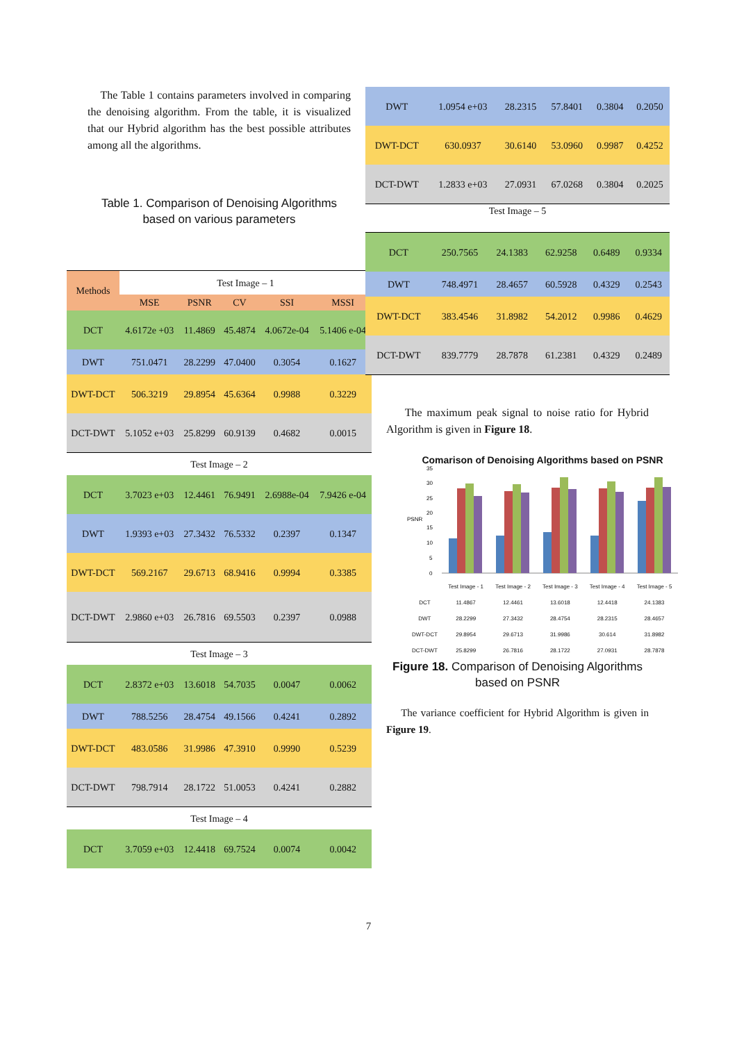The Table 1 contains parameters involved in comparing the denoising algorithm. From the table, it is visualized that our Hybrid algorithm has the best possible attributes among all the algorithms.
Table 1. Comparison of Denoising Algorithms
based on various parameters
| Methods | Test Image – 1 | | | | |
| --- | --- | --- | --- | --- | --- |
| | MSE | PSNR | CV | SSI | MSSI |
| DCT | 4.6172e +03 | 11.4869 | 45.4874 | 4.0672e-04 | 5.1406 e-04 |
| DWT | 751.0471 | 28.2299 | 47.0400 | 0.3054 | 0.1627 |
| DWT-DCT | 506.3219 | 29.8954 | 45.6364 | 0.9988 | 0.3229 |
| DCT-DWT | 5.1052 e+03 | 25.8299 | 60.9139 | 0.4682 | 0.0015 |
| Test Image – 2 | | | | | |
| DCT | 3.7023 e+03 | 12.4461 | 76.9491 | 2.6988e-04 | 7.9426 e-04 |
| DWT | 1.9393 e+03 | 27.3432 | 76.5332 | 0.2397 | 0.1347 |
| DWT-DCT | 569.2167 | 29.6713 | 68.9416 | 0.9994 | 0.3385 |
| DCT-DWT | 2.9860 e+03 | 26.7816 | 69.5503 | 0.2397 | 0.0988 |
| Test Image – 3 | | | | | |
| DCT | 2.8372 e+03 | 13.6018 | 54.7035 | 0.0047 | 0.0062 |
| DWT | 788.5256 | 28.4754 | 49.1566 | 0.4241 | 0.2892 |
| DWT-DCT | 483.0586 | 31.9986 | 47.3910 | 0.9990 | 0.5239 |
| DCT-DWT | 798.7914 | 28.1722 | 51.0053 | 0.4241 | 0.2882 |
| Test Image – 4 | | | | | |
| DCT | 3.7059 e+03 | 12.4418 | 69.7524 | 0.0074 | 0.0042 |
| DWT | 1.0954 e+03 | 28.2315 | 57.8401 | 0.3804 | 0.2050 |
| DWT-DCT | 630.0937 | 30.6140 | 53.0960 | 0.9987 | 0.4252 |
| DCT-DWT | 1.2833 e+03 | 27.0931 | 67.0268 | 0.3804 | 0.2025 |
Test Image – 5
| DCT | 250.7565 | 24.1383 | 62.9258 | 0.6489 | 0.9334 |
| DWT | 748.4971 | 28.4657 | 60.5928 | 0.4329 | 0.2543 |
| DWT-DCT | 383.4546 | 31.8982 | 54.2012 | 0.9986 | 0.4629 |
| DCT-DWT | 839.7779 | 28.7878 | 61.2381 | 0.4329 | 0.2489 |
The maximum peak signal to noise ratio for Hybrid Algorithm is given in Figure 18.
Comarison of Denoising Algorithms based on PSNR
PSNR
0
5
10
15
20
25
30
35
| | Test Image - 1 | Test Image - 2 | Test Image - 3 | Test Image - 4 | Test Image - 5 |
| DCT | 11.4867 | 12.4461 | 13.6018 | 12.4418 | 24.1383 |
| DWT | 28.2299 | 27.3432 | 28.4754 | 28.2315 | 28.4657 |
| DWT-DCT | 29.8954 | 29.6713 | 31.9986 | 30.614 | 31.8982 |
| DCT-DWT | 25.8299 | 26.7816 | 28.1722 | 27.0931 | 28.7878 |
Figure 18. Comparison of Denoising Algorithms based on PSNR
The variance coefficient for Hybrid Algorithm is given in Figure 19.
7